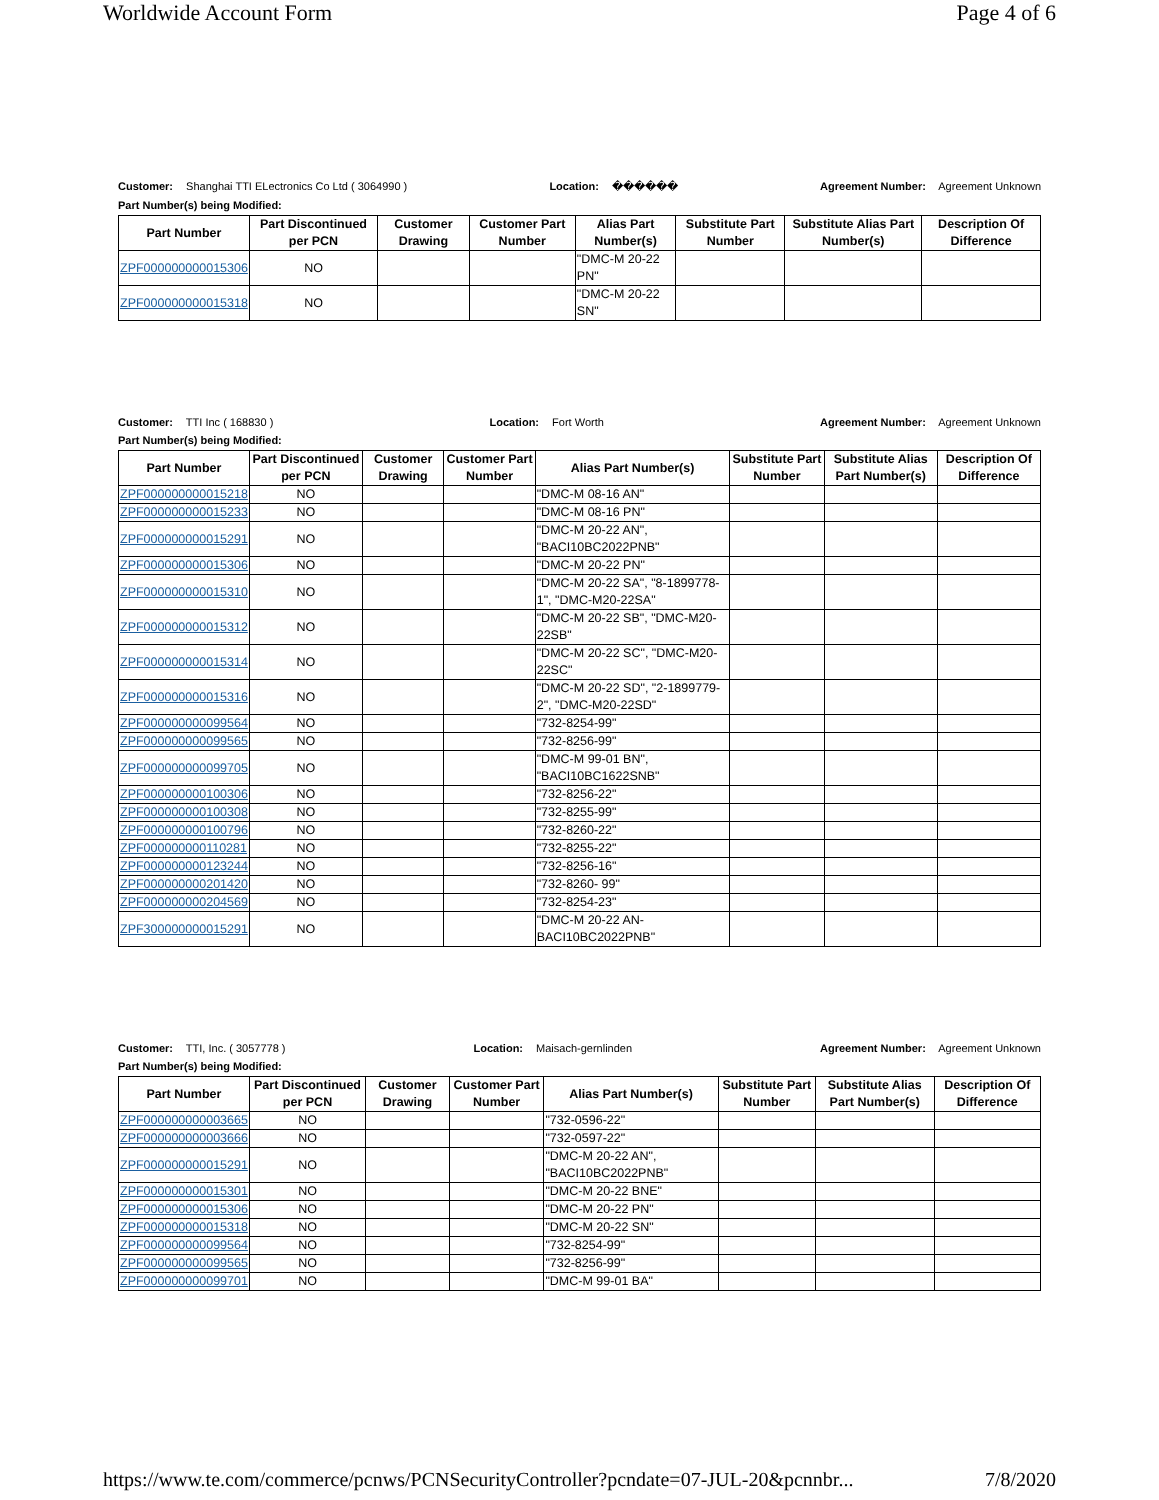Worldwide Account Form Page 4 of 6
Customer: Shanghai TTI ELectronics Co Ltd ( 3064990 ) Location: ������ Agreement Number: Agreement Unknown
Part Number(s) being Modified:
| Part Number | Part Discontinued per PCN | Customer Drawing | Customer Part Number | Alias Part Number(s) | Substitute Part Number | Substitute Alias Part Number(s) | Description Of Difference |
| --- | --- | --- | --- | --- | --- | --- | --- |
| ZPF000000000015306 | NO | | | "DMC-M 20-22 PN" | | | |
| ZPF000000000015318 | NO | | | "DMC-M 20-22 SN" | | | |
Customer: TTI Inc ( 168830 ) Location: Fort Worth Agreement Number: Agreement Unknown
Part Number(s) being Modified:
| Part Number | Part Discontinued per PCN | Customer Drawing | Customer Part Number | Alias Part Number(s) | Substitute Part Number | Substitute Alias Part Number(s) | Description Of Difference |
| --- | --- | --- | --- | --- | --- | --- | --- |
| ZPF000000000015218 | NO | | | "DMC-M 08-16 AN" | | | |
| ZPF000000000015233 | NO | | | "DMC-M 08-16 PN" | | | |
| ZPF000000000015291 | NO | | | "DMC-M 20-22 AN", "BACI10BC2022PNB" | | | |
| ZPF000000000015306 | NO | | | "DMC-M 20-22 PN" | | | |
| ZPF000000000015310 | NO | | | "DMC-M 20-22 SA", "8-1899778-1", "DMC-M20-22SA" | | | |
| ZPF000000000015312 | NO | | | "DMC-M 20-22 SB", "DMC-M20-22SB" | | | |
| ZPF000000000015314 | NO | | | "DMC-M 20-22 SC", "DMC-M20-22SC" | | | |
| ZPF000000000015316 | NO | | | "DMC-M 20-22 SD", "2-1899779-2", "DMC-M20-22SD" | | | |
| ZPF000000000099564 | NO | | | "732-8254-99" | | | |
| ZPF000000000099565 | NO | | | "732-8256-99" | | | |
| ZPF000000000099705 | NO | | | "DMC-M 99-01 BN", "BACI10BC1622SNB" | | | |
| ZPF000000000100306 | NO | | | "732-8256-22" | | | |
| ZPF000000000100308 | NO | | | "732-8255-99" | | | |
| ZPF000000000100796 | NO | | | "732-8260-22" | | | |
| ZPF000000000110281 | NO | | | "732-8255-22" | | | |
| ZPF000000000123244 | NO | | | "732-8256-16" | | | |
| ZPF000000000201420 | NO | | | "732-8260- 99" | | | |
| ZPF000000000204569 | NO | | | "732-8254-23" | | | |
| ZPF300000000015291 | NO | | | "DMC-M 20-22 AN-BACI10BC2022PNB" | | | |
Customer: TTI, Inc. ( 3057778 ) Location: Maisach-gernlinden Agreement Number: Agreement Unknown
Part Number(s) being Modified:
| Part Number | Part Discontinued per PCN | Customer Drawing | Customer Part Number | Alias Part Number(s) | Substitute Part Number | Substitute Alias Part Number(s) | Description Of Difference |
| --- | --- | --- | --- | --- | --- | --- | --- |
| ZPF000000000003665 | NO | | | "732-0596-22" | | | |
| ZPF000000000003666 | NO | | | "732-0597-22" | | | |
| ZPF000000000015291 | NO | | | "DMC-M 20-22 AN", "BACI10BC2022PNB" | | | |
| ZPF000000000015301 | NO | | | "DMC-M 20-22 BNE" | | | |
| ZPF000000000015306 | NO | | | "DMC-M 20-22 PN" | | | |
| ZPF000000000015318 | NO | | | "DMC-M 20-22 SN" | | | |
| ZPF000000000099564 | NO | | | "732-8254-99" | | | |
| ZPF000000000099565 | NO | | | "732-8256-99" | | | |
| ZPF000000000099701 | NO | | | "DMC-M 99-01 BA" | | | |
https://www.te.com/commerce/pcnws/PCNSecurityController?pcndate=07-JUL-20&pcnnbr... 7/8/2020